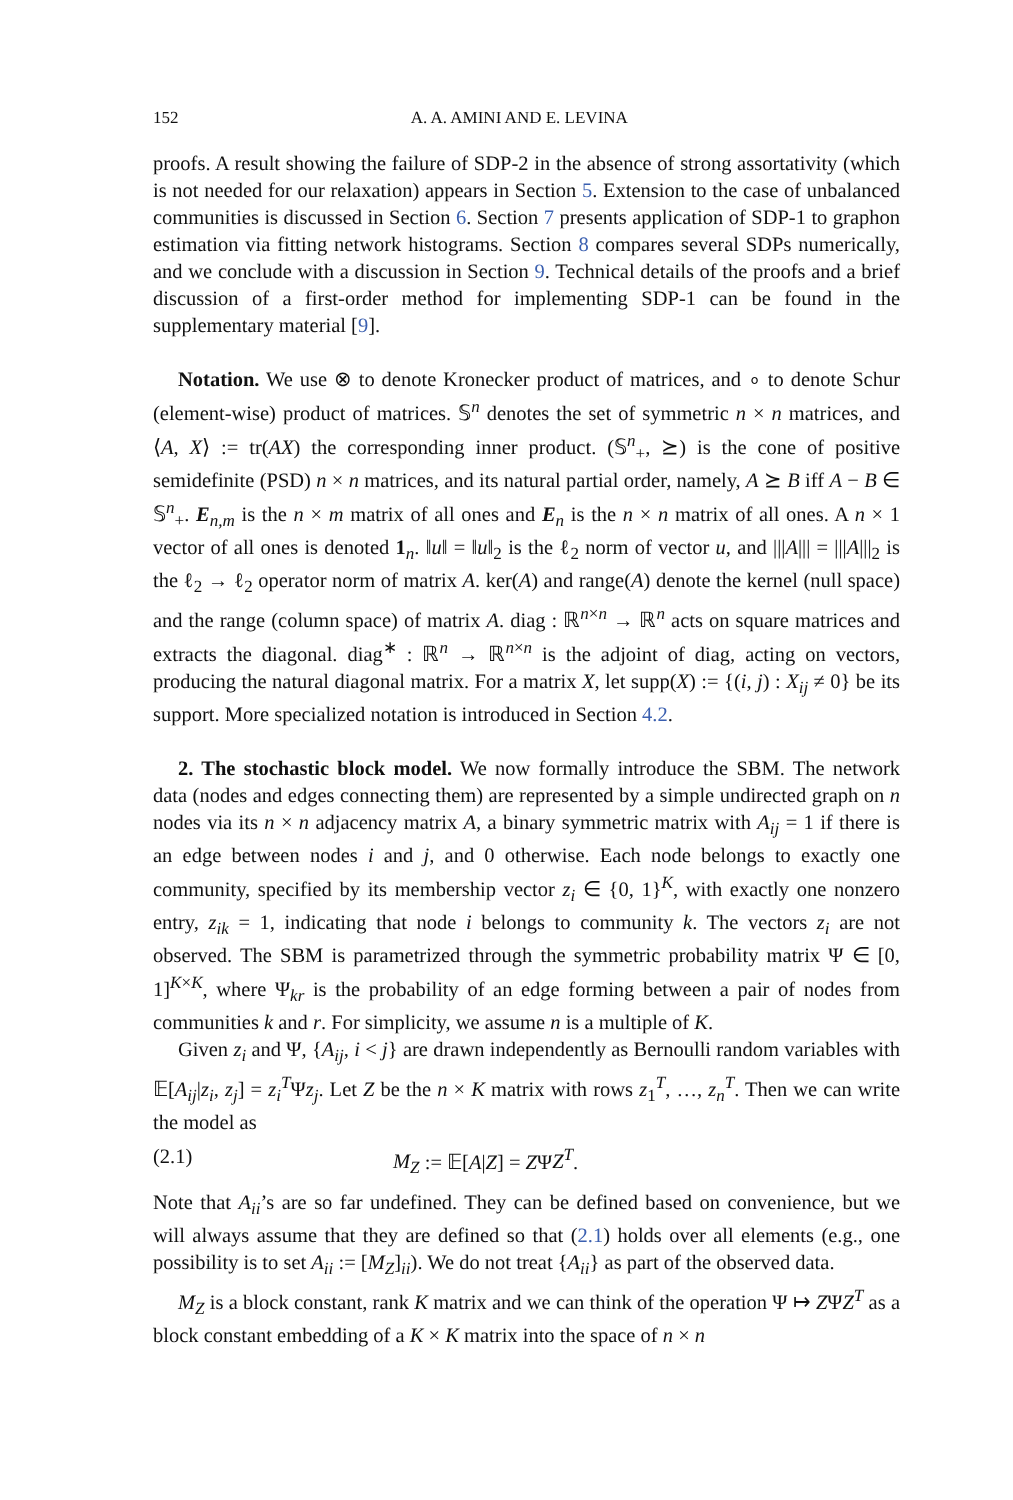152 A. A. AMINI AND E. LEVINA
proofs. A result showing the failure of SDP-2 in the absence of strong assortativity (which is not needed for our relaxation) appears in Section 5. Extension to the case of unbalanced communities is discussed in Section 6. Section 7 presents application of SDP-1 to graphon estimation via fitting network histograms. Section 8 compares several SDPs numerically, and we conclude with a discussion in Section 9. Technical details of the proofs and a brief discussion of a first-order method for implementing SDP-1 can be found in the supplementary material [9].
Notation. We use ⊗ to denote Kronecker product of matrices, and ∘ to denote Schur (element-wise) product of matrices. 𝕊<sup>n</sup> denotes the set of symmetric n × n matrices, and ⟨A, X⟩ := tr(AX) the corresponding inner product. (𝕊<sup>n</sup><sub>+</sub>, ⪰) is the cone of positive semidefinite (PSD) n × n matrices, and its natural partial order, namely, A ⪰ B iff A − B ∈ 𝕊<sup>n</sup><sub>+</sub>. E<sub>n,m</sub> is the n × m matrix of all ones and E<sub>n</sub> is the n × n matrix of all ones. A n × 1 vector of all ones is denoted 1<sub>n</sub>. ‖u‖ = ‖u‖<sub>2</sub> is the ℓ<sub>2</sub> norm of vector u, and |||A||| = |||A|||<sub>2</sub> is the ℓ<sub>2</sub> → ℓ<sub>2</sub> operator norm of matrix A. ker(A) and range(A) denote the kernel (null space) and the range (column space) of matrix A. diag : ℝ<sup>n×n</sup> → ℝ<sup>n</sup> acts on square matrices and extracts the diagonal. diag<sup>∗</sup> : ℝ<sup>n</sup> → ℝ<sup>n×n</sup> is the adjoint of diag, acting on vectors, producing the natural diagonal matrix. For a matrix X, let supp(X) := {(i, j) : X<sub>ij</sub> ≠ 0} be its support. More specialized notation is introduced in Section 4.2.
2. The stochastic block model. We now formally introduce the SBM. The network data (nodes and edges connecting them) are represented by a simple undirected graph on n nodes via its n × n adjacency matrix A, a binary symmetric matrix with A<sub>ij</sub> = 1 if there is an edge between nodes i and j, and 0 otherwise. Each node belongs to exactly one community, specified by its membership vector z<sub>i</sub> ∈ {0, 1}<sup>K</sup>, with exactly one nonzero entry, z<sub>ik</sub> = 1, indicating that node i belongs to community k. The vectors z<sub>i</sub> are not observed. The SBM is parametrized through the symmetric probability matrix Ψ ∈ [0, 1]<sup>K×K</sup>, where Ψ<sub>kr</sub> is the probability of an edge forming between a pair of nodes from communities k and r. For simplicity, we assume n is a multiple of K.
Given z<sub>i</sub> and Ψ, {A<sub>ij</sub>, i < j} are drawn independently as Bernoulli random variables with 𝔼[A<sub>ij</sub>|z<sub>i</sub>, z<sub>j</sub>] = z<sub>i</sub><sup>T</sup>Ψz<sub>j</sub>. Let Z be the n × K matrix with rows z<sub>1</sub><sup>T</sup>, …, z<sub>n</sub><sup>T</sup>. Then we can write the model as
(2.1) M<sub>Z</sub> := 𝔼[A|Z] = ZΨZ<sup>T</sup>.
Note that A<sub>ii</sub>’s are so far undefined. They can be defined based on convenience, but we will always assume that they are defined so that (2.1) holds over all elements (e.g., one possibility is to set A<sub>ii</sub> := [M<sub>Z</sub>]<sub>ii</sub>). We do not treat {A<sub>ii</sub>} as part of the observed data.
M<sub>Z</sub> is a block constant, rank K matrix and we can think of the operation Ψ ↦ ZΨZ<sup>T</sup> as a block constant embedding of a K × K matrix into the space of n × n